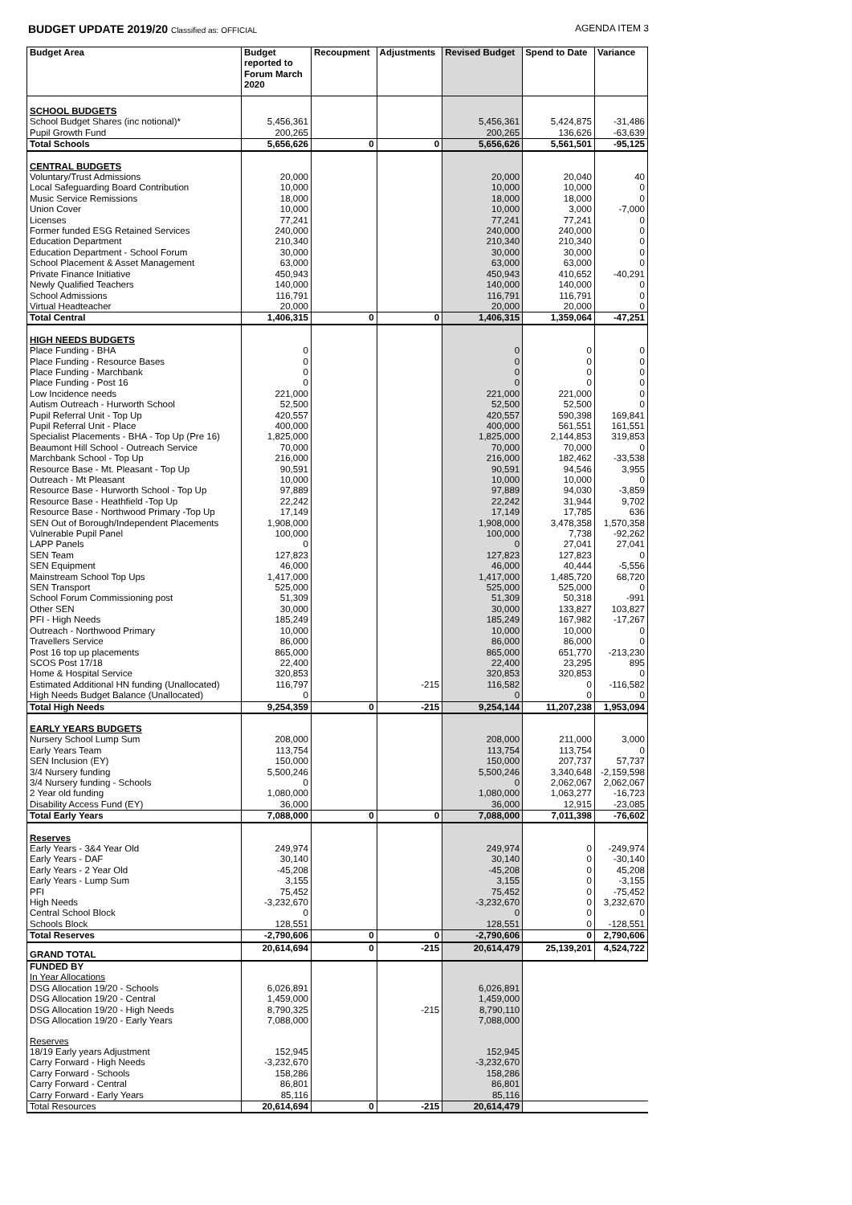BUDGET UPDATE 2019/20 Classified as: OFFICIAL AGENDA ITEM 3
| Budget Area | Budget reported to Forum March 2020 | Recoupment | Adjustments | Revised Budget | Spend to Date | Variance |
| --- | --- | --- | --- | --- | --- | --- |
| SCHOOL BUDGETS | | | | | | |
| School Budget Shares (inc notional)* | 5,456,361 | | | 5,456,361 | 5,424,875 | -31,486 |
| Pupil Growth Fund | 200,265 | | | 200,265 | 136,626 | -63,639 |
| Total Schools | 5,656,626 | 0 | 0 | 5,656,626 | 5,561,501 | -95,125 |
| CENTRAL BUDGETS | | | | | | |
| Voluntary/Trust Admissions | 20,000 | | | 20,000 | 20,040 | 40 |
| Local Safeguarding Board Contribution | 10,000 | | | 10,000 | 10,000 | 0 |
| Music Service Remissions | 18,000 | | | 18,000 | 18,000 | 0 |
| Union Cover | 10,000 | | | 10,000 | 3,000 | -7,000 |
| Licenses | 77,241 | | | 77,241 | 77,241 | 0 |
| Former funded ESG Retained Services | 240,000 | | | 240,000 | 240,000 | 0 |
| Education Department | 210,340 | | | 210,340 | 210,340 | 0 |
| Education Department - School Forum | 30,000 | | | 30,000 | 30,000 | 0 |
| School Placement & Asset Management | 63,000 | | | 63,000 | 63,000 | 0 |
| Private Finance Initiative | 450,943 | | | 450,943 | 410,652 | -40,291 |
| Newly Qualified Teachers | 140,000 | | | 140,000 | 140,000 | 0 |
| School Admissions | 116,791 | | | 116,791 | 116,791 | 0 |
| Virtual Headteacher | 20,000 | | | 20,000 | 20,000 | 0 |
| Total Central | 1,406,315 | 0 | 0 | 1,406,315 | 1,359,064 | -47,251 |
| HIGH NEEDS BUDGETS | | | | | | |
| Place Funding - BHA | 0 | | | 0 | 0 | 0 |
| Place Funding - Resource Bases | 0 | | | 0 | 0 | 0 |
| Place Funding - Marchbank | 0 | | | 0 | 0 | 0 |
| Place Funding - Post 16 | 0 | | | 0 | 0 | 0 |
| Low Incidence needs | 221,000 | | | 221,000 | 221,000 | 0 |
| Autism Outreach - Hurworth School | 52,500 | | | 52,500 | 52,500 | 0 |
| Pupil Referral Unit - Top Up | 420,557 | | | 420,557 | 590,398 | 169,841 |
| Pupil Referral Unit - Place | 400,000 | | | 400,000 | 561,551 | 161,551 |
| Specialist Placements - BHA - Top Up (Pre 16) | 1,825,000 | | | 1,825,000 | 2,144,853 | 319,853 |
| Beaumont Hill School - Outreach Service | 70,000 | | | 70,000 | 70,000 | 0 |
| Marchbank School - Top Up | 216,000 | | | 216,000 | 182,462 | -33,538 |
| Resource Base - Mt. Pleasant - Top Up | 90,591 | | | 90,591 | 94,546 | 3,955 |
| Outreach - Mt Pleasant | 10,000 | | | 10,000 | 10,000 | 0 |
| Resource Base - Hurworth School - Top Up | 97,889 | | | 97,889 | 94,030 | -3,859 |
| Resource Base - Heathfield -Top Up | 22,242 | | | 22,242 | 31,944 | 9,702 |
| Resource Base - Northwood Primary -Top Up | 17,149 | | | 17,149 | 17,785 | 636 |
| SEN Out of Borough/Independent Placements | 1,908,000 | | | 1,908,000 | 3,478,358 | 1,570,358 |
| Vulnerable Pupil Panel | 100,000 | | | 100,000 | 7,738 | -92,262 |
| LAPP Panels | 0 | | | 0 | 27,041 | 27,041 |
| SEN Team | 127,823 | | | 127,823 | 127,823 | 0 |
| SEN Equipment | 46,000 | | | 46,000 | 40,444 | -5,556 |
| Mainstream School Top Ups | 1,417,000 | | | 1,417,000 | 1,485,720 | 68,720 |
| SEN Transport | 525,000 | | | 525,000 | 525,000 | 0 |
| School Forum Commissioning post | 51,309 | | | 51,309 | 50,318 | -991 |
| Other SEN | 30,000 | | | 30,000 | 133,827 | 103,827 |
| PFI - High Needs | 185,249 | | | 185,249 | 167,982 | -17,267 |
| Outreach - Northwood Primary | 10,000 | | | 10,000 | 10,000 | 0 |
| Travellers Service | 86,000 | | | 86,000 | 86,000 | 0 |
| Post 16 top up placements | 865,000 | | | 865,000 | 651,770 | -213,230 |
| SCOS Post 17/18 | 22,400 | | | 22,400 | 23,295 | 895 |
| Home & Hospital Service | 320,853 | | | 320,853 | 320,853 | 0 |
| Estimated Additional HN funding (Unallocated) | 116,797 | | -215 | 116,582 | 0 | -116,582 |
| High Needs Budget Balance (Unallocated) | 0 | | | 0 | 0 | 0 |
| Total High Needs | 9,254,359 | 0 | -215 | 9,254,144 | 11,207,238 | 1,953,094 |
| EARLY YEARS BUDGETS | | | | | | |
| Nursery School Lump Sum | 208,000 | | | 208,000 | 211,000 | 3,000 |
| Early Years Team | 113,754 | | | 113,754 | 113,754 | 0 |
| SEN Inclusion (EY) | 150,000 | | | 150,000 | 207,737 | 57,737 |
| 3/4 Nursery funding | 5,500,246 | | | 5,500,246 | 3,340,648 | -2,159,598 |
| 3/4 Nursery funding - Schools | 0 | | | 0 | 2,062,067 | 2,062,067 |
| 2 Year old funding | 1,080,000 | | | 1,080,000 | 1,063,277 | -16,723 |
| Disability Access Fund (EY) | 36,000 | | | 36,000 | 12,915 | -23,085 |
| Total Early Years | 7,088,000 | 0 | 0 | 7,088,000 | 7,011,398 | -76,602 |
| Reserves | | | | | | |
| Early Years - 3&4 Year Old | 249,974 | | | 249,974 | 0 | -249,974 |
| Early Years - DAF | 30,140 | | | 30,140 | 0 | -30,140 |
| Early Years - 2 Year Old | -45,208 | | | -45,208 | 0 | 45,208 |
| Early Years - Lump Sum | 3,155 | | | 3,155 | 0 | -3,155 |
| PFI | 75,452 | | | 75,452 | 0 | -75,452 |
| High Needs | -3,232,670 | | | -3,232,670 | 0 | 3,232,670 |
| Central School Block | 0 | | | 0 | 0 | 0 |
| Schools Block | 128,551 | | | 128,551 | 0 | -128,551 |
| Total Reserves | -2,790,606 | 0 | 0 | -2,790,606 | 0 | 2,790,606 |
| GRAND TOTAL | 20,614,694 | 0 | -215 | 20,614,479 | 25,139,201 | 4,524,722 |
| FUNDED BY | | | | | | |
| In Year Allocations | | | | | | |
| DSG Allocation 19/20 - Schools | 6,026,891 | | | 6,026,891 | | |
| DSG Allocation 19/20 - Central | 1,459,000 | | | 1,459,000 | | |
| DSG Allocation 19/20 - High Needs | 8,790,325 | | -215 | 8,790,110 | | |
| DSG Allocation 19/20 - Early Years | 7,088,000 | | | 7,088,000 | | |
| Reserves | | | | | | |
| 18/19 Early years Adjustment | 152,945 | | | 152,945 | | |
| Carry Forward - High Needs | -3,232,670 | | | -3,232,670 | | |
| Carry Forward - Schools | 158,286 | | | 158,286 | | |
| Carry Forward - Central | 86,801 | | | 86,801 | | |
| Carry Forward - Early Years | 85,116 | | | 85,116 | | |
| Total Resources | 20,614,694 | 0 | -215 | 20,614,479 | | |